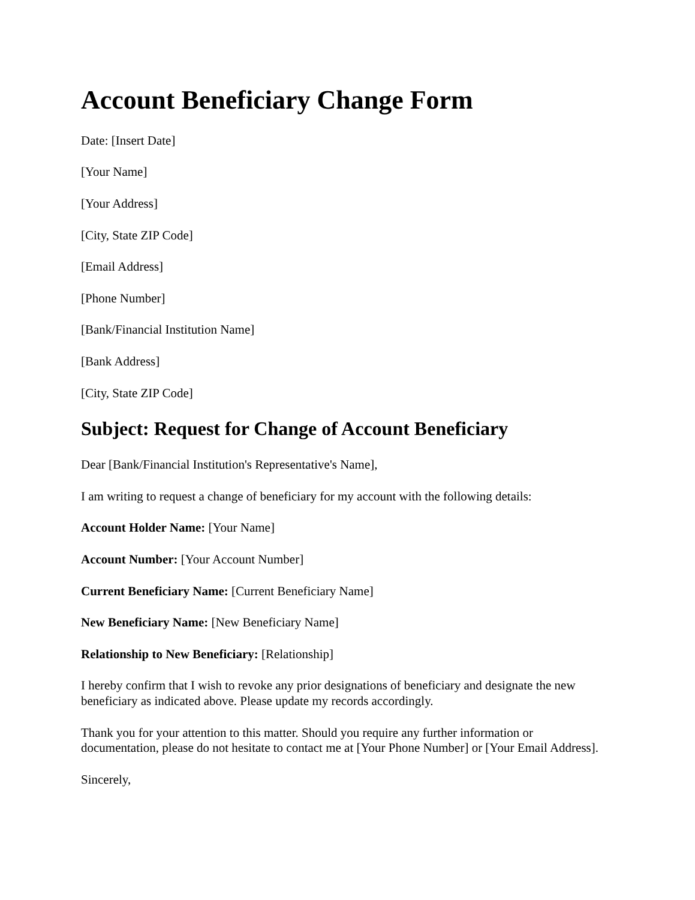Account Beneficiary Change Form
Date: [Insert Date]
[Your Name]
[Your Address]
[City, State ZIP Code]
[Email Address]
[Phone Number]
[Bank/Financial Institution Name]
[Bank Address]
[City, State ZIP Code]
Subject: Request for Change of Account Beneficiary
Dear [Bank/Financial Institution's Representative's Name],
I am writing to request a change of beneficiary for my account with the following details:
Account Holder Name: [Your Name]
Account Number: [Your Account Number]
Current Beneficiary Name: [Current Beneficiary Name]
New Beneficiary Name: [New Beneficiary Name]
Relationship to New Beneficiary: [Relationship]
I hereby confirm that I wish to revoke any prior designations of beneficiary and designate the new beneficiary as indicated above. Please update my records accordingly.
Thank you for your attention to this matter. Should you require any further information or documentation, please do not hesitate to contact me at [Your Phone Number] or [Your Email Address].
Sincerely,